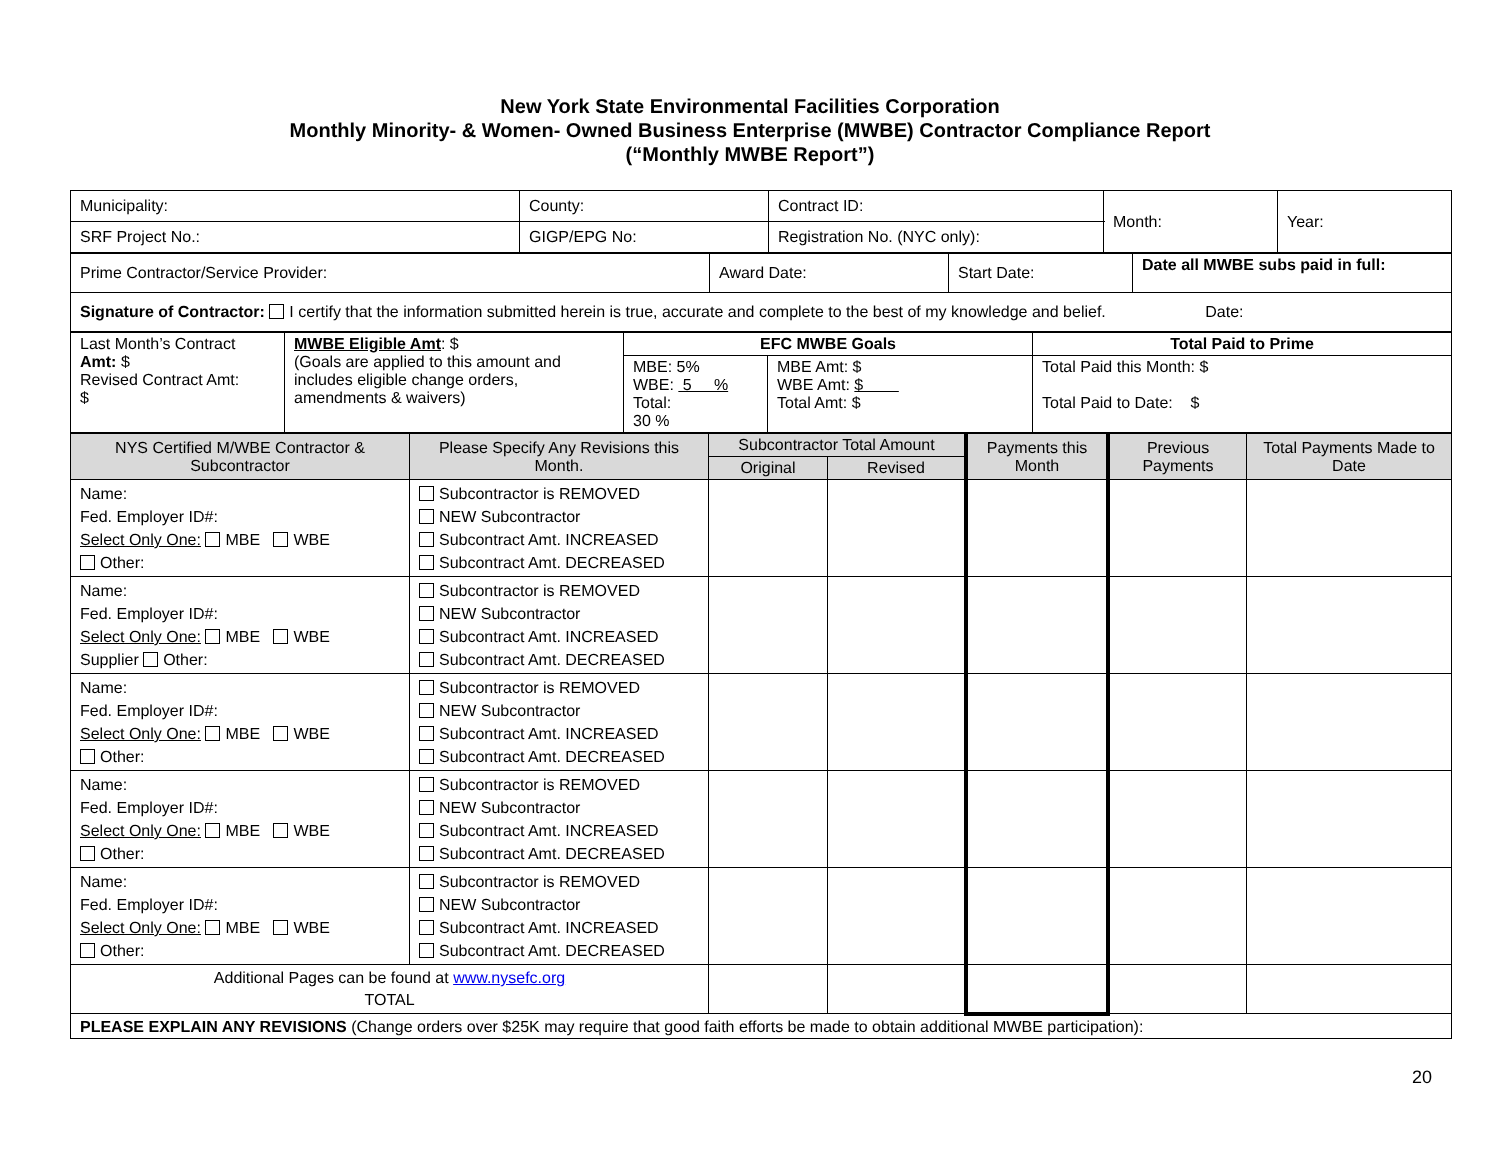New York State Environmental Facilities Corporation
Monthly Minority- & Women- Owned Business Enterprise (MWBE) Contractor Compliance Report
(“Monthly MWBE Report”)
| Municipality: | County: | Contract ID: | Month: | Year: |
| SRF Project No.: | GIGP/EPG No: | Registration No. (NYC only): | | |
| Prime Contractor/Service Provider: | Award Date: | Start Date: | Date all MWBE subs paid in full: |
| Signature of Contractor: I certify that the information submitted herein is true, accurate and complete to the best of my knowledge and belief. Date: | | | |
| Last Month’s Contract Amt: $ Revised Contract Amt: $ | MWBE Eligible Amt : $ (Goals are applied to this amount and includes eligible change orders, amendments & waivers) | EFC MWBE Goals | | Total Paid to Prime |
| | | MBE: 5% WBE: 5 % Total: 30 % | MBE Amt: $ WBE Amt: $ Total Amt: $ | Total Paid this Month: $ Total Paid to Date: $ |
| NYS Certified M/WBE Contractor & Subcontractor | Please Specify Any Revisions this Month. | Subcontractor Total Amount | | Payments this Month | Previous Payments | Total Payments Made to Date |
| --- | --- | --- | --- | --- | --- | --- |
| | | Original | Revised | | | |
| Name: Fed. Employer ID#: Select Only One: MBE WBE Other: | Subcontractor is REMOVED NEW Subcontractor Subcontract Amt. INCREASED Subcontract Amt. DECREASED | | | | | |
| Name: Fed. Employer ID#: Select Only One: MBE WBE Supplier Other: | Subcontractor is REMOVED NEW Subcontractor Subcontract Amt. INCREASED Subcontract Amt. DECREASED | | | | | |
| Name: Fed. Employer ID#: Select Only One: MBE WBE Other: | Subcontractor is REMOVED NEW Subcontractor Subcontract Amt. INCREASED Subcontract Amt. DECREASED | | | | | |
| Name: Fed. Employer ID#: Select Only One: MBE WBE Other: | Subcontractor is REMOVED NEW Subcontractor Subcontract Amt. INCREASED Subcontract Amt. DECREASED | | | | | |
| Name: Fed. Employer ID#: Select Only One: MBE WBE Other: | Subcontractor is REMOVED NEW Subcontractor Subcontract Amt. INCREASED Subcontract Amt. DECREASED | | | | | |
| Additional Pages can be found at www.nysefc.org TOTAL | | | | | | |
| PLEASE EXPLAIN ANY REVISIONS (Change orders over $25K may require that good faith efforts be made to obtain additional MWBE participation): | | | | | | |
20